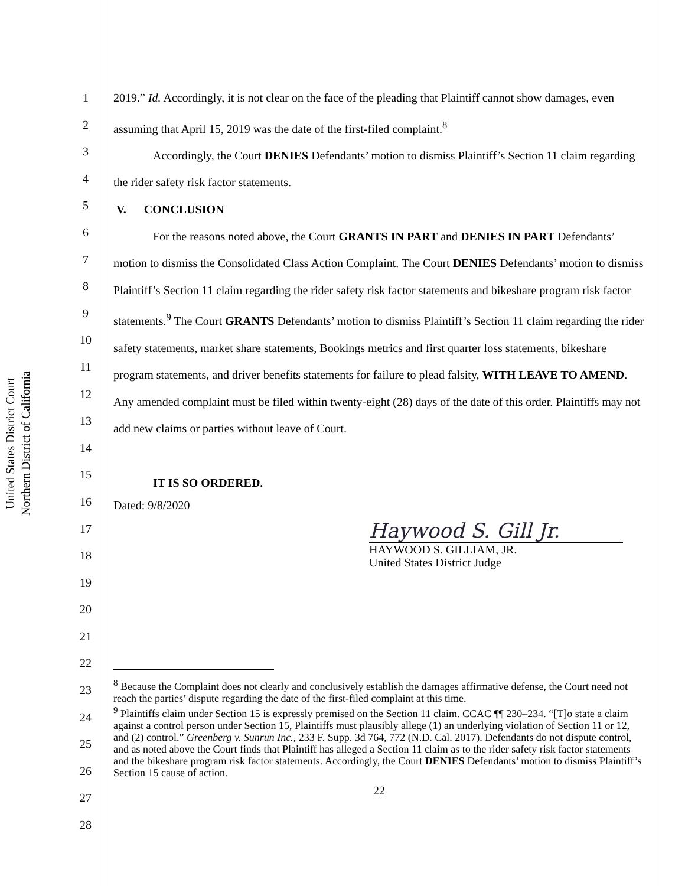United States District Court
Northern District of California
1
2
3
4
5
6
7
8
9
10
11
12
13
14
15
16
17
18
19
20
21
22
23
24
25
26
27
28
2019.” Id. Accordingly, it is not clear on the face of the pleading that Plaintiff cannot show damages, even assuming that April 15, 2019 was the date of the first-filed complaint.<sup>8</sup>
Accordingly, the Court DENIES Defendants’ motion to dismiss Plaintiff’s Section 11 claim regarding the rider safety risk factor statements.
V. CONCLUSION
For the reasons noted above, the Court GRANTS IN PART and DENIES IN PART Defendants’ motion to dismiss the Consolidated Class Action Complaint. The Court DENIES Defendants’ motion to dismiss Plaintiff’s Section 11 claim regarding the rider safety risk factor statements and bikeshare program risk factor statements.<sup>9</sup> The Court GRANTS Defendants’ motion to dismiss Plaintiff’s Section 11 claim regarding the rider safety statements, market share statements, Bookings metrics and first quarter loss statements, bikeshare program statements, and driver benefits statements for failure to plead falsity, WITH LEAVE TO AMEND. Any amended complaint must be filed within twenty-eight (28) days of the date of this order. Plaintiffs may not add new claims or parties without leave of Court.
IT IS SO ORDERED.
Dated: 9/8/2020
Haywood S. Gill Jr.
HAYWOOD S. GILLIAM, JR.
United States District Judge
<sup>8</sup> Because the Complaint does not clearly and conclusively establish the damages affirmative defense, the Court need not reach the parties’ dispute regarding the date of the first-filed complaint at this time.
<sup>9</sup> Plaintiffs claim under Section 15 is expressly premised on the Section 11 claim. CCAC ¶¶ 230–234. “[T]o state a claim against a control person under Section 15, Plaintiffs must plausibly allege (1) an underlying violation of Section 11 or 12, and (2) control.” Greenberg v. Sunrun Inc., 233 F. Supp. 3d 764, 772 (N.D. Cal. 2017). Defendants do not dispute control, and as noted above the Court finds that Plaintiff has alleged a Section 11 claim as to the rider safety risk factor statements and the bikeshare program risk factor statements. Accordingly, the Court DENIES Defendants’ motion to dismiss Plaintiff’s Section 15 cause of action.
22